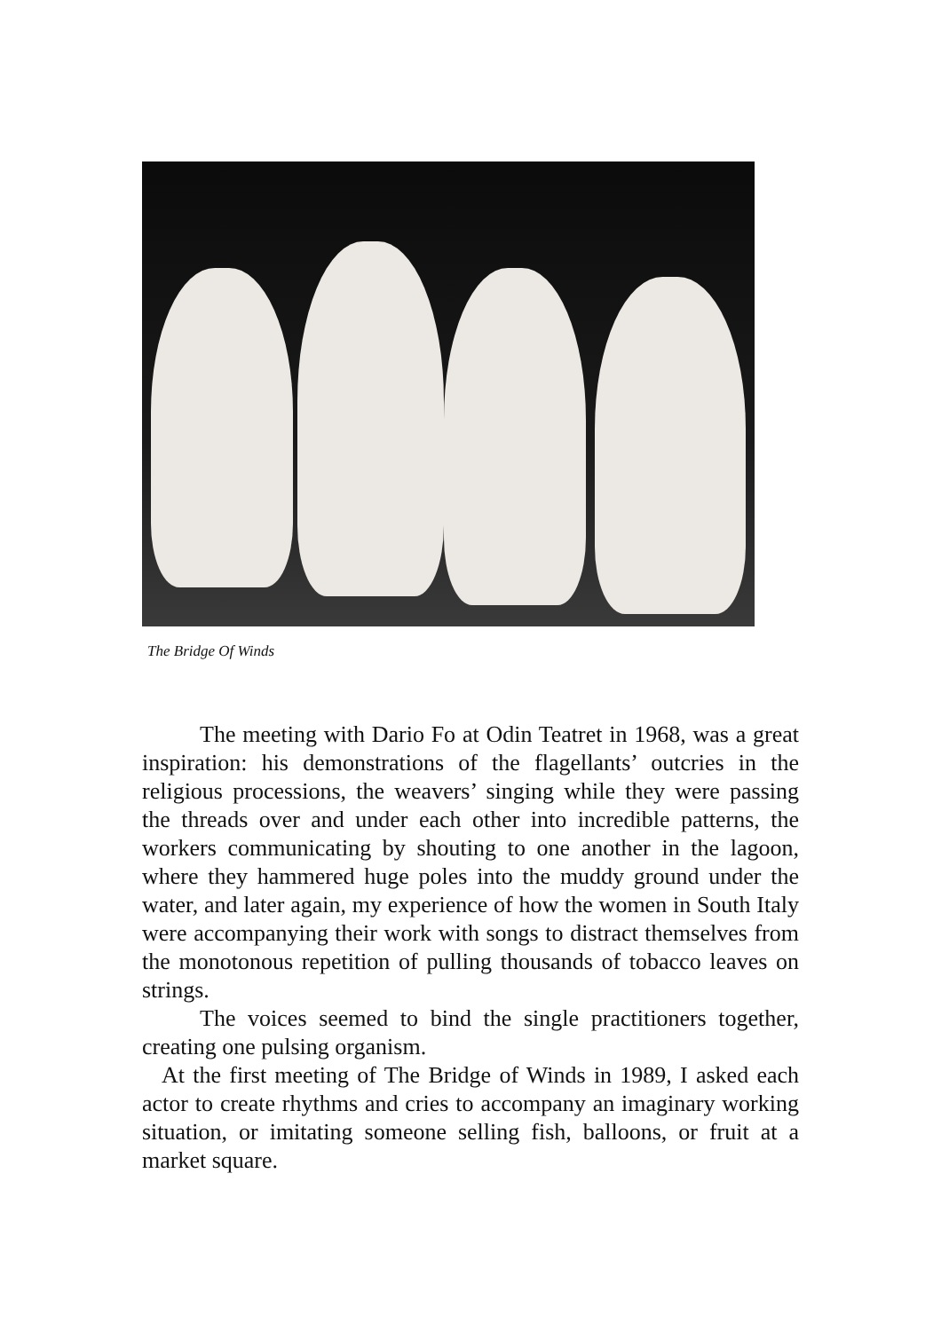The Bridge Of Winds
The meeting with Dario Fo at Odin Teatret in 1968, was a great inspiration: his demonstrations of the flagellants’ outcries in the religious processions, the weavers’ singing while they were passing the threads over and under each other into incredible patterns, the workers communicating by shouting to one another in the lagoon, where they hammered huge poles into the muddy ground under the water, and later again, my experience of how the women in South Italy were accompanying their work with songs to distract themselves from the monotonous repetition of pulling thousands of tobacco leaves on strings.
The voices seemed to bind the single practitioners together, creating one pulsing organism.
At the first meeting of The Bridge of Winds in 1989, I asked each actor to create rhythms and cries to accompany an imaginary working situation, or imitating someone selling fish, balloons, or fruit at a market square.